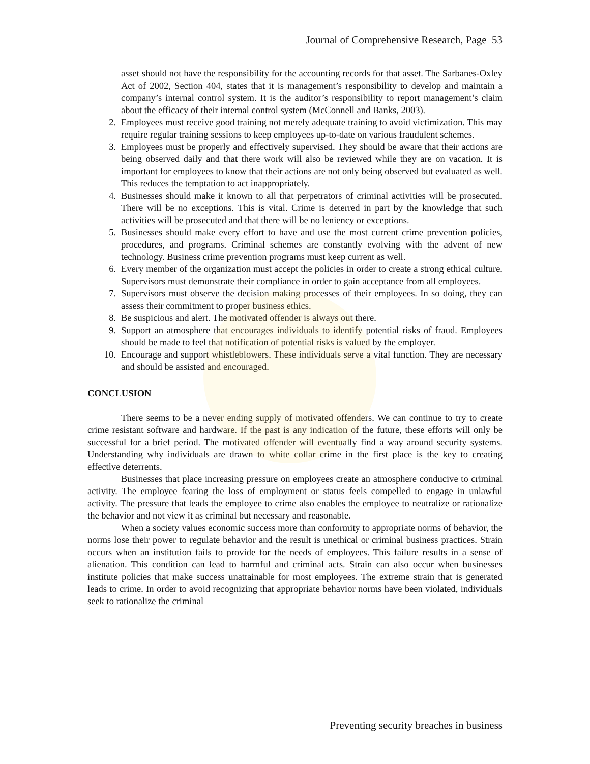Journal of Comprehensive Research, Page 53
asset should not have the responsibility for the accounting records for that asset. The Sarbanes-Oxley Act of 2002, Section 404, states that it is management’s responsibility to develop and maintain a company’s internal control system. It is the auditor’s responsibility to report management’s claim about the efficacy of their internal control system (McConnell and Banks, 2003).
2. Employees must receive good training not merely adequate training to avoid victimization. This may require regular training sessions to keep employees up-to-date on various fraudulent schemes.
3. Employees must be properly and effectively supervised. They should be aware that their actions are being observed daily and that there work will also be reviewed while they are on vacation. It is important for employees to know that their actions are not only being observed but evaluated as well. This reduces the temptation to act inappropriately.
4. Businesses should make it known to all that perpetrators of criminal activities will be prosecuted. There will be no exceptions. This is vital. Crime is deterred in part by the knowledge that such activities will be prosecuted and that there will be no leniency or exceptions.
5. Businesses should make every effort to have and use the most current crime prevention policies, procedures, and programs. Criminal schemes are constantly evolving with the advent of new technology. Business crime prevention programs must keep current as well.
6. Every member of the organization must accept the policies in order to create a strong ethical culture. Supervisors must demonstrate their compliance in order to gain acceptance from all employees.
7. Supervisors must observe the decision making processes of their employees. In so doing, they can assess their commitment to proper business ethics.
8. Be suspicious and alert. The motivated offender is always out there.
9. Support an atmosphere that encourages individuals to identify potential risks of fraud. Employees should be made to feel that notification of potential risks is valued by the employer.
10. Encourage and support whistleblowers. These individuals serve a vital function. They are necessary and should be assisted and encouraged.
CONCLUSION
There seems to be a never ending supply of motivated offenders. We can continue to try to create crime resistant software and hardware. If the past is any indication of the future, these efforts will only be successful for a brief period. The motivated offender will eventually find a way around security systems. Understanding why individuals are drawn to white collar crime in the first place is the key to creating effective deterrents.
Businesses that place increasing pressure on employees create an atmosphere conducive to criminal activity. The employee fearing the loss of employment or status feels compelled to engage in unlawful activity. The pressure that leads the employee to crime also enables the employee to neutralize or rationalize the behavior and not view it as criminal but necessary and reasonable.
When a society values economic success more than conformity to appropriate norms of behavior, the norms lose their power to regulate behavior and the result is unethical or criminal business practices. Strain occurs when an institution fails to provide for the needs of employees. This failure results in a sense of alienation. This condition can lead to harmful and criminal acts. Strain can also occur when businesses institute policies that make success unattainable for most employees. The extreme strain that is generated leads to crime. In order to avoid recognizing that appropriate behavior norms have been violated, individuals seek to rationalize the criminal
Preventing security breaches in business